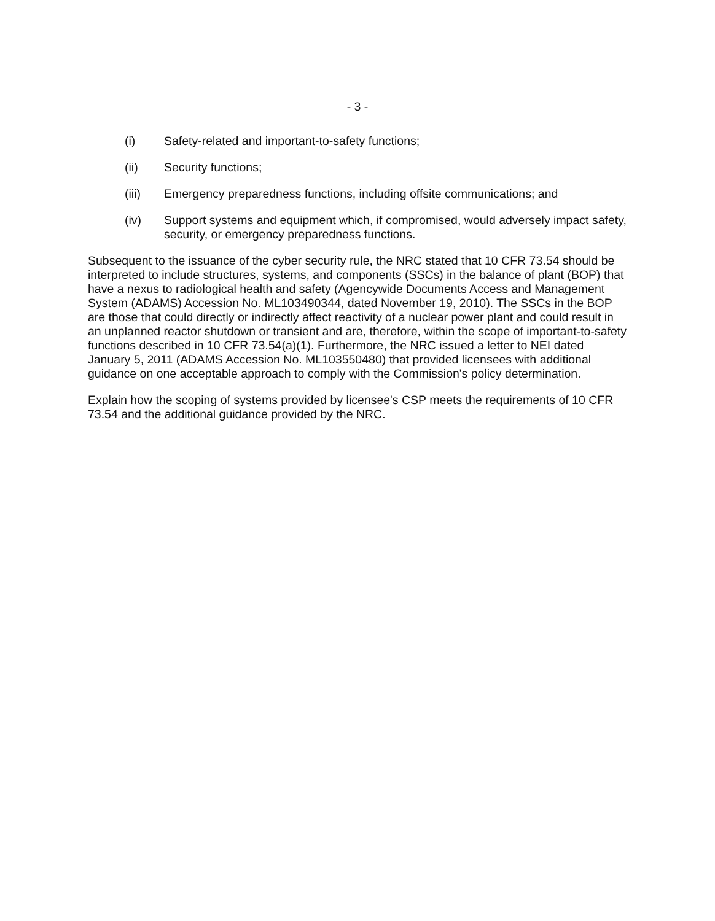- 3 -
(i) Safety-related and important-to-safety functions;
(ii) Security functions;
(iii) Emergency preparedness functions, including offsite communications; and
(iv) Support systems and equipment which, if compromised, would adversely impact safety, security, or emergency preparedness functions.
Subsequent to the issuance of the cyber security rule, the NRC stated that 10 CFR 73.54 should be interpreted to include structures, systems, and components (SSCs) in the balance of plant (BOP) that have a nexus to radiological health and safety (Agencywide Documents Access and Management System (ADAMS) Accession No. ML103490344, dated November 19, 2010). The SSCs in the BOP are those that could directly or indirectly affect reactivity of a nuclear power plant and could result in an unplanned reactor shutdown or transient and are, therefore, within the scope of important-to-safety functions described in 10 CFR 73.54(a)(1). Furthermore, the NRC issued a letter to NEI dated January 5, 2011 (ADAMS Accession No. ML103550480) that provided licensees with additional guidance on one acceptable approach to comply with the Commission's policy determination.
Explain how the scoping of systems provided by licensee's CSP meets the requirements of 10 CFR 73.54 and the additional guidance provided by the NRC.